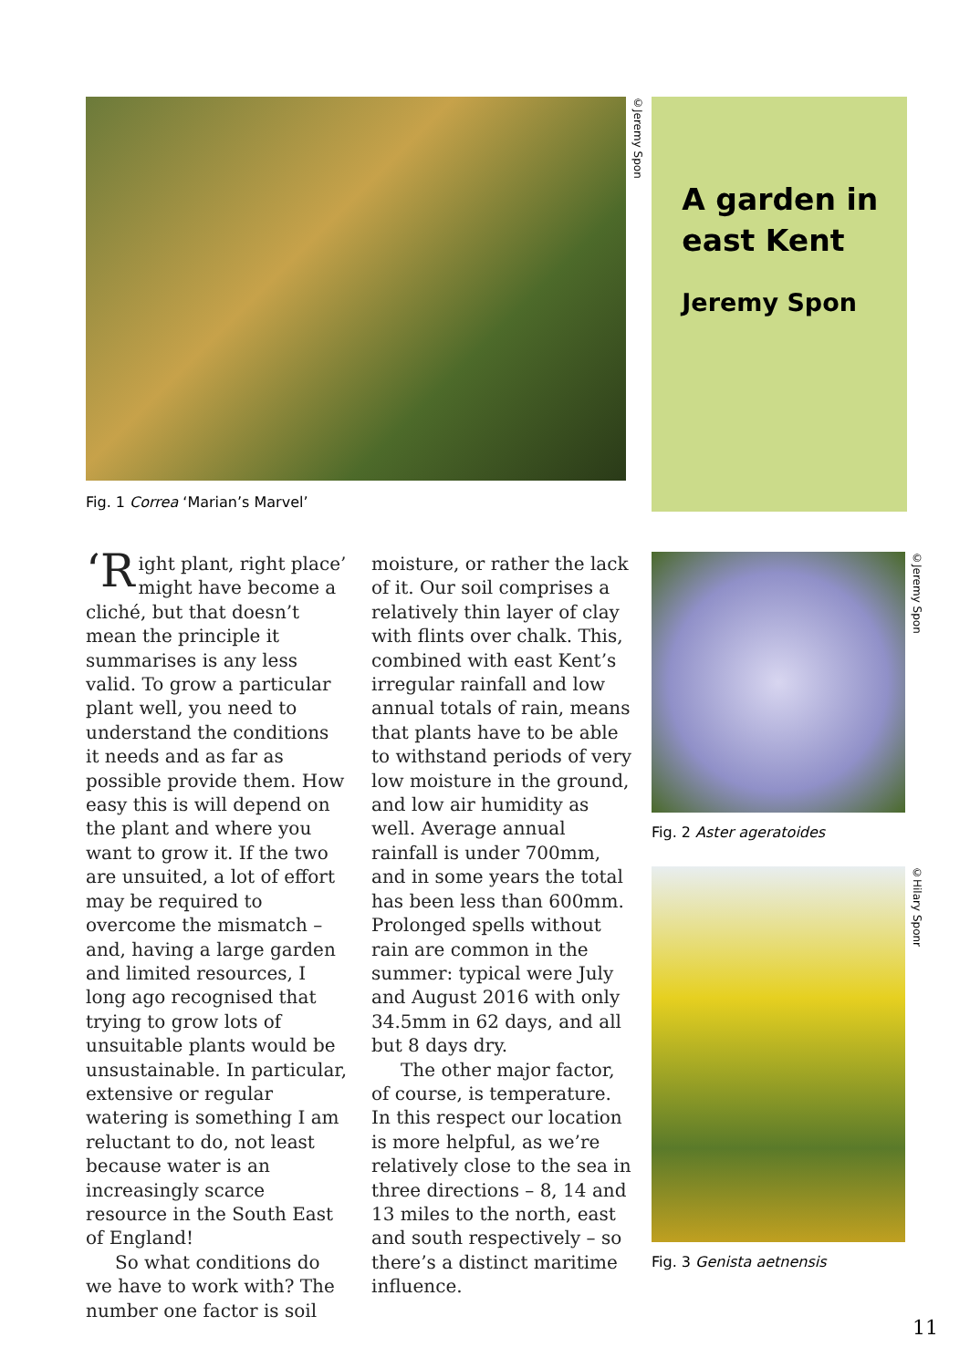©Jeremy Spon
A garden in east Kent
Jeremy Spon
Fig. 1 Correa ‘Marian’s Marvel’
‘R ight plant, right place’ might have become a cliché, but that doesn’t mean the principle it summarises is any less valid. To grow a particular plant well, you need to understand the conditions it needs and as far as possible provide them. How easy this is will depend on the plant and where you want to grow it. If the two are unsuited, a lot of effort may be required to overcome the mismatch – and, having a large garden and limited resources, I long ago recognised that trying to grow lots of unsuitable plants would be unsustainable. In particular, extensive or regular watering is something I am reluctant to do, not least because water is an increasingly scarce resource in the South East of England!
So what conditions do we have to work with? The number one factor is soil moisture, or rather the lack of it. Our soil comprises a relatively thin layer of clay with flints over chalk. This, combined with east Kent’s irregular rainfall and low annual totals of rain, means that plants have to be able to withstand periods of very low moisture in the ground, and low air humidity as well. Average annual rainfall is under 700mm, and in some years the total has been less than 600mm. Prolonged spells without rain are common in the summer: typical were July and August 2016 with only 34.5mm in 62 days, and all but 8 days dry.
The other major factor, of course, is temperature. In this respect our location is more helpful, as we’re relatively close to the sea in three directions – 8, 14 and 13 miles to the north, east and south respectively – so there’s a distinct maritime influence.
©Jeremy Spon
Fig. 2 Aster ageratoides
©Hilary Sponr
Fig. 3 Genista aetnensis
11